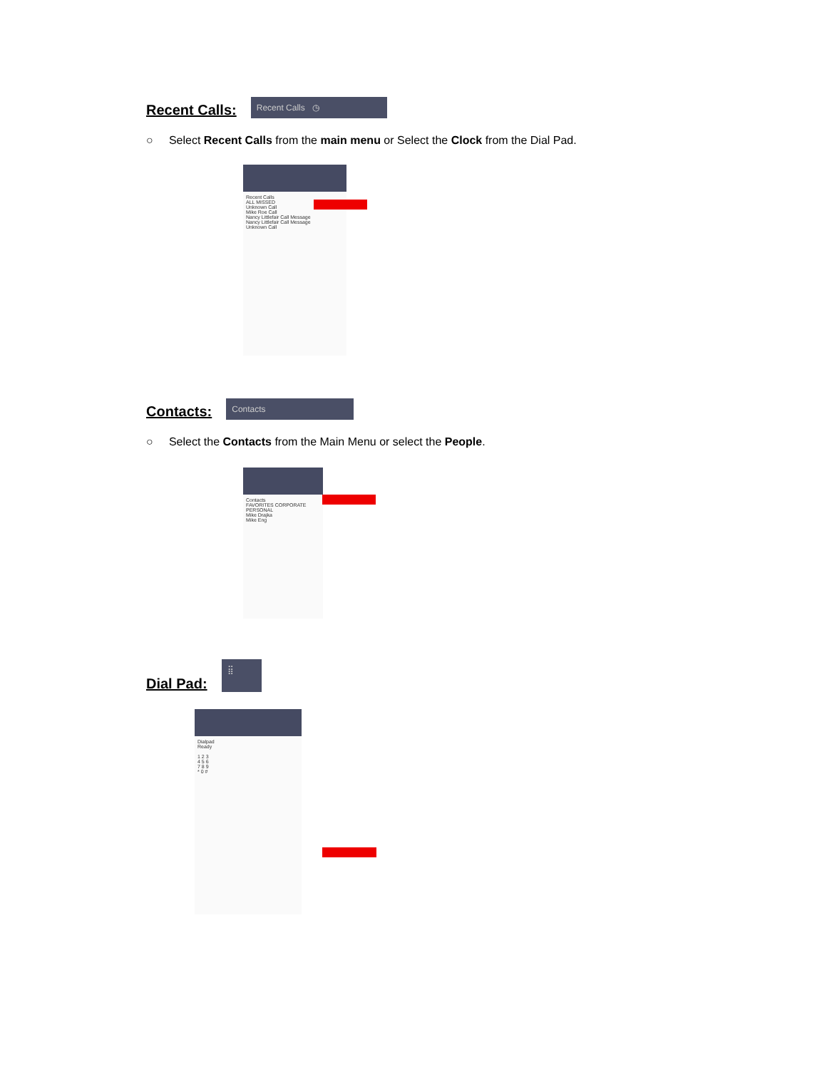Recent Calls:
Recent Calls ◷
○ Select Recent Calls from the main menu or Select the Clock from the Dial Pad.
Recent Calls
ALL MISSED
Unknown Call
Mike Roe Call
Nancy Littlefair Call Message
Nancy Littlefair Call Message
Unknown Call
Contacts:
Contacts
○ Select the Contacts from the Main Menu or select the People.
Contacts
FAVORITES CORPORATE PERSONAL
Mike Drajka
Mike Eng
Dial Pad:
⣿
Dialpad
Ready
1 2 3
4 5 6
7 8 9
* 0 #